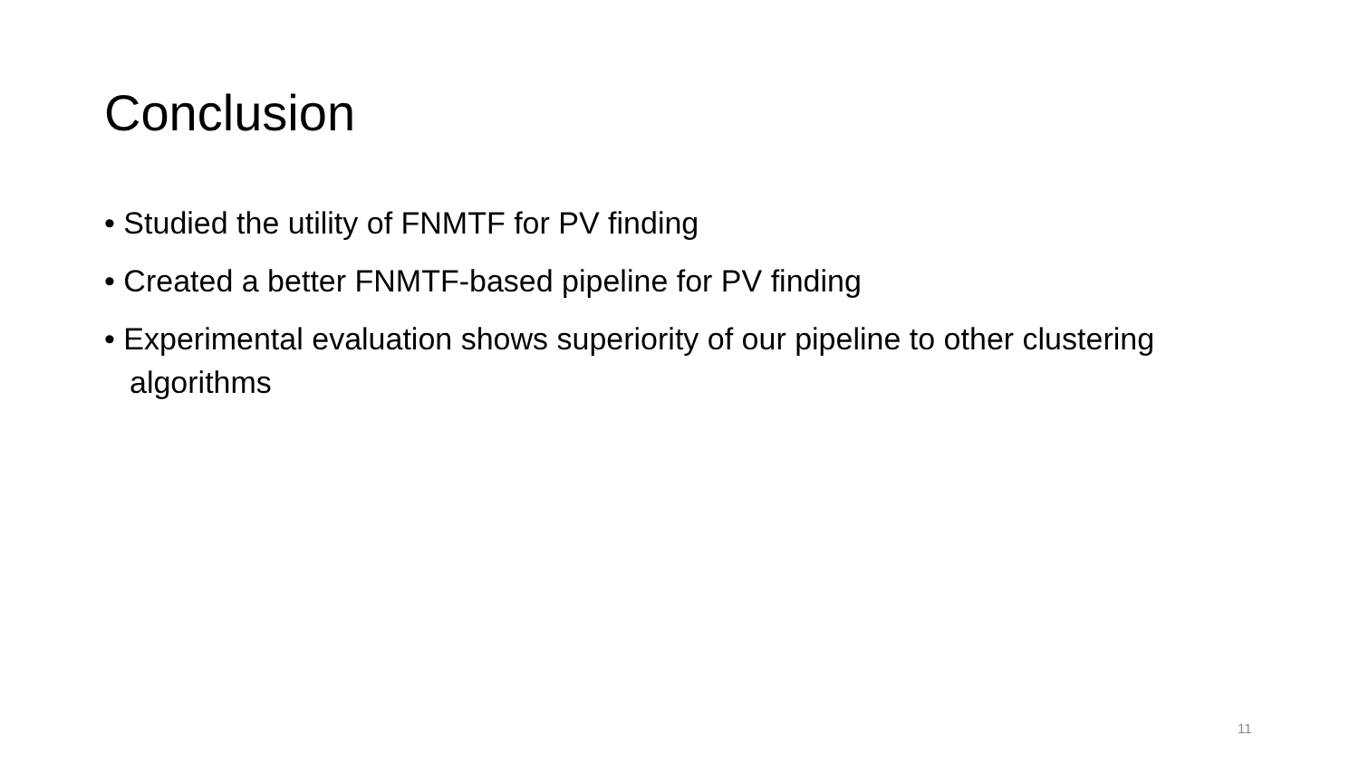Conclusion
• Studied the utility of FNMTF for PV finding
• Created a better FNMTF-based pipeline for PV finding
• Experimental evaluation shows superiority of our pipeline to other clustering algorithms
11